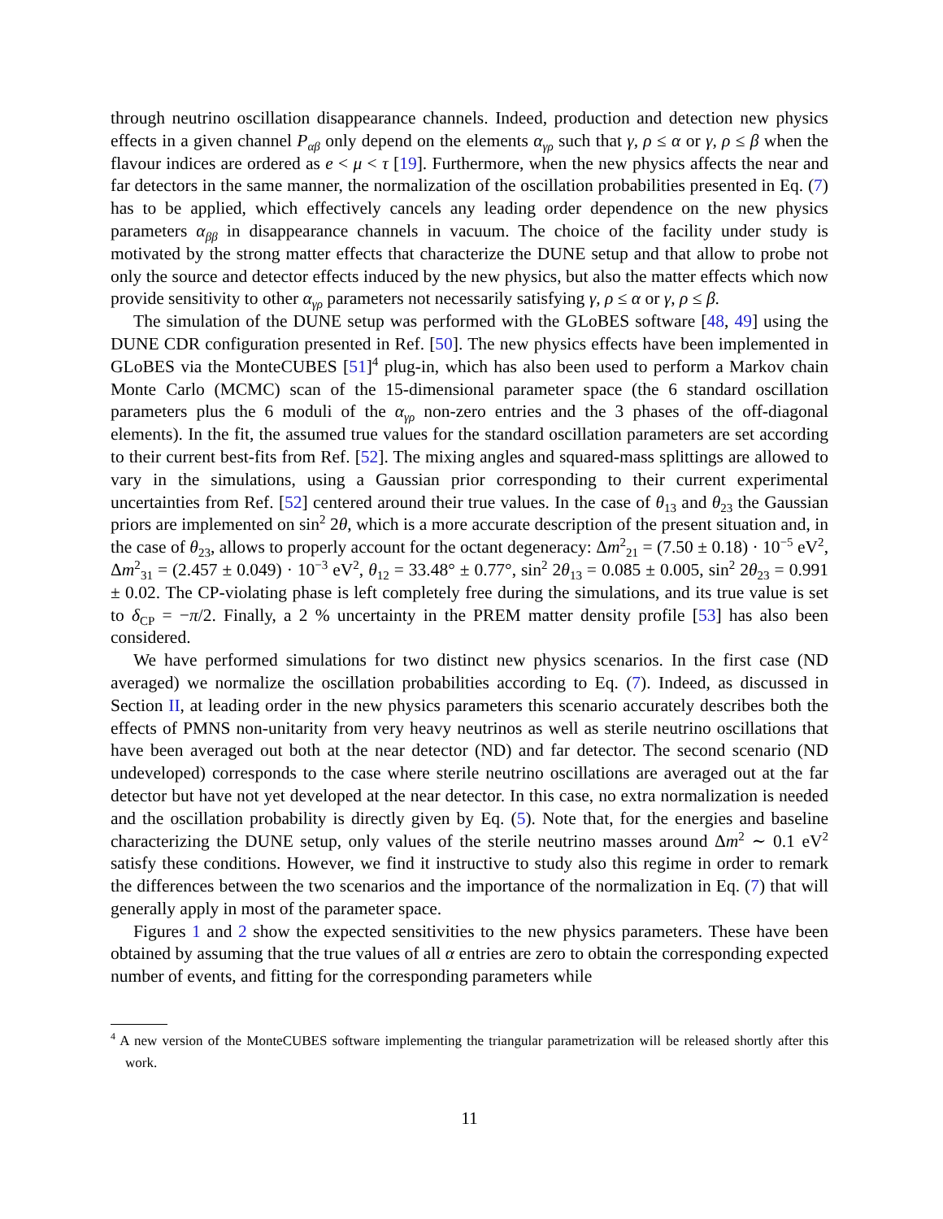through neutrino oscillation disappearance channels. Indeed, production and detection new physics effects in a given channel P<sub>αβ</sub> only depend on the elements α<sub>γρ</sub> such that γ, ρ ≤ α or γ, ρ ≤ β when the flavour indices are ordered as e < μ < τ [19]. Furthermore, when the new physics affects the near and far detectors in the same manner, the normalization of the oscillation probabilities presented in Eq. (7) has to be applied, which effectively cancels any leading order dependence on the new physics parameters α<sub>ββ</sub> in disappearance channels in vacuum. The choice of the facility under study is motivated by the strong matter effects that characterize the DUNE setup and that allow to probe not only the source and detector effects induced by the new physics, but also the matter effects which now provide sensitivity to other α<sub>γρ</sub> parameters not necessarily satisfying γ, ρ ≤ α or γ, ρ ≤ β.
The simulation of the DUNE setup was performed with the GLoBES software [48, 49] using the DUNE CDR configuration presented in Ref. [50]. The new physics effects have been implemented in GLoBES via the MonteCUBES [51]<sup>4</sup> plug-in, which has also been used to perform a Markov chain Monte Carlo (MCMC) scan of the 15-dimensional parameter space (the 6 standard oscillation parameters plus the 6 moduli of the α<sub>γρ</sub> non-zero entries and the 3 phases of the off-diagonal elements). In the fit, the assumed true values for the standard oscillation parameters are set according to their current best-fits from Ref. [52]. The mixing angles and squared-mass splittings are allowed to vary in the simulations, using a Gaussian prior corresponding to their current experimental uncertainties from Ref. [52] centered around their true values. In the case of θ<sub>13</sub> and θ<sub>23</sub> the Gaussian priors are implemented on sin<sup>2</sup> 2θ, which is a more accurate description of the present situation and, in the case of θ<sub>23</sub>, allows to properly account for the octant degeneracy: Δm<sup>2</sup><sub>21</sub> = (7.50 ± 0.18) · 10<sup>−5</sup> eV<sup>2</sup>, Δm<sup>2</sup><sub>31</sub> = (2.457 ± 0.049) · 10<sup>−3</sup> eV<sup>2</sup>, θ<sub>12</sub> = 33.48° ± 0.77°, sin<sup>2</sup> 2θ<sub>13</sub> = 0.085 ± 0.005, sin<sup>2</sup> 2θ<sub>23</sub> = 0.991 ± 0.02. The CP-violating phase is left completely free during the simulations, and its true value is set to δ<sub>CP</sub> = −π/2. Finally, a 2 % uncertainty in the PREM matter density profile [53] has also been considered.
We have performed simulations for two distinct new physics scenarios. In the first case (ND averaged) we normalize the oscillation probabilities according to Eq. (7). Indeed, as discussed in Section II, at leading order in the new physics parameters this scenario accurately describes both the effects of PMNS non-unitarity from very heavy neutrinos as well as sterile neutrino oscillations that have been averaged out both at the near detector (ND) and far detector. The second scenario (ND undeveloped) corresponds to the case where sterile neutrino oscillations are averaged out at the far detector but have not yet developed at the near detector. In this case, no extra normalization is needed and the oscillation probability is directly given by Eq. (5). Note that, for the energies and baseline characterizing the DUNE setup, only values of the sterile neutrino masses around Δm<sup>2</sup> ∼ 0.1 eV<sup>2</sup> satisfy these conditions. However, we find it instructive to study also this regime in order to remark the differences between the two scenarios and the importance of the normalization in Eq. (7) that will generally apply in most of the parameter space.
Figures 1 and 2 show the expected sensitivities to the new physics parameters. These have been obtained by assuming that the true values of all α entries are zero to obtain the corresponding expected number of events, and fitting for the corresponding parameters while
<sup>4</sup> A new version of the MonteCUBES software implementing the triangular parametrization will be released shortly after this work.
11